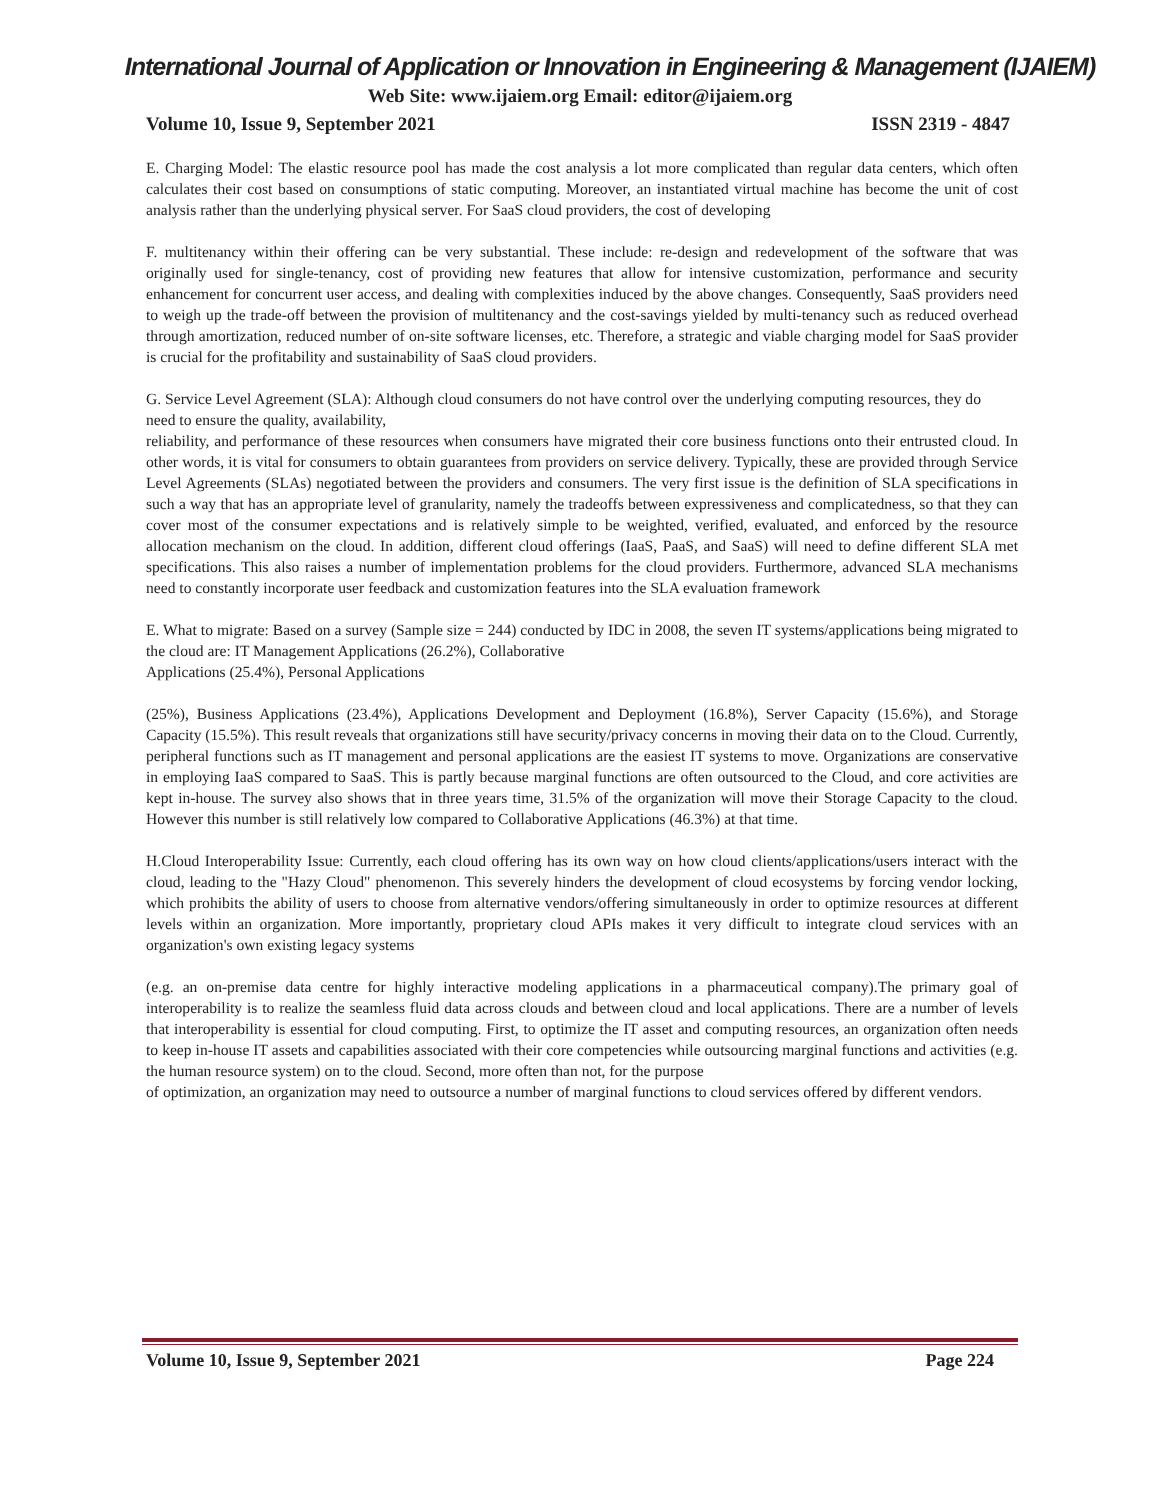International Journal of Application or Innovation in Engineering & Management (IJAIEM)
Web Site: www.ijaiem.org Email: editor@ijaiem.org
Volume 10, Issue 9, September 2021 ISSN 2319 - 4847
E. Charging Model: The elastic resource pool has made the cost analysis a lot more complicated than regular data centers, which often calculates their cost based on consumptions of static computing. Moreover, an instantiated virtual machine has become the unit of cost analysis rather than the underlying physical server. For SaaS cloud providers, the cost of developing
F. multitenancy within their offering can be very substantial. These include: re-design and redevelopment of the software that was originally used for single-tenancy, cost of providing new features that allow for intensive customization, performance and security enhancement for concurrent user access, and dealing with complexities induced by the above changes. Consequently, SaaS providers need to weigh up the trade-off between the provision of multitenancy and the cost-savings yielded by multi-tenancy such as reduced overhead through amortization, reduced number of on-site software licenses, etc. Therefore, a strategic and viable charging model for SaaS provider is crucial for the profitability and sustainability of SaaS cloud providers.
G. Service Level Agreement (SLA): Although cloud consumers do not have control over the underlying computing resources, they do
need to ensure the quality, availability,
reliability, and performance of these resources when consumers have migrated their core business functions onto their entrusted cloud. In other words, it is vital for consumers to obtain guarantees from providers on service delivery. Typically, these are provided through Service Level Agreements (SLAs) negotiated between the providers and consumers. The very first issue is the definition of SLA specifications in such a way that has an appropriate level of granularity, namely the tradeoffs between expressiveness and complicatedness, so that they can cover most of the consumer expectations and is relatively simple to be weighted, verified, evaluated, and enforced by the resource allocation mechanism on the cloud. In addition, different cloud offerings (IaaS, PaaS, and SaaS) will need to define different SLA met specifications. This also raises a number of implementation problems for the cloud providers. Furthermore, advanced SLA mechanisms need to constantly incorporate user feedback and customization features into the SLA evaluation framework
E. What to migrate: Based on a survey (Sample size = 244) conducted by IDC in 2008, the seven IT systems/applications being migrated to the cloud are: IT Management Applications (26.2%), Collaborative
Applications (25.4%), Personal Applications
(25%), Business Applications (23.4%), Applications Development and Deployment (16.8%), Server Capacity (15.6%), and Storage Capacity (15.5%). This result reveals that organizations still have security/privacy concerns in moving their data on to the Cloud. Currently, peripheral functions such as IT management and personal applications are the easiest IT systems to move. Organizations are conservative in employing IaaS compared to SaaS. This is partly because marginal functions are often outsourced to the Cloud, and core activities are kept in-house. The survey also shows that in three years time, 31.5% of the organization will move their Storage Capacity to the cloud. However this number is still relatively low compared to Collaborative Applications (46.3%) at that time.
H.Cloud Interoperability Issue: Currently, each cloud offering has its own way on how cloud clients/applications/users interact with the cloud, leading to the "Hazy Cloud" phenomenon. This severely hinders the development of cloud ecosystems by forcing vendor locking, which prohibits the ability of users to choose from alternative vendors/offering simultaneously in order to optimize resources at different levels within an organization. More importantly, proprietary cloud APIs makes it very difficult to integrate cloud services with an organization's own existing legacy systems
(e.g. an on-premise data centre for highly interactive modeling applications in a pharmaceutical company).The primary goal of interoperability is to realize the seamless fluid data across clouds and between cloud and local applications. There are a number of levels that interoperability is essential for cloud computing. First, to optimize the IT asset and computing resources, an organization often needs to keep in-house IT assets and capabilities associated with their core competencies while outsourcing marginal functions and activities (e.g. the human resource system) on to the cloud. Second, more often than not, for the purpose
of optimization, an organization may need to outsource a number of marginal functions to cloud services offered by different vendors.
Volume 10, Issue 9, September 2021 Page 224